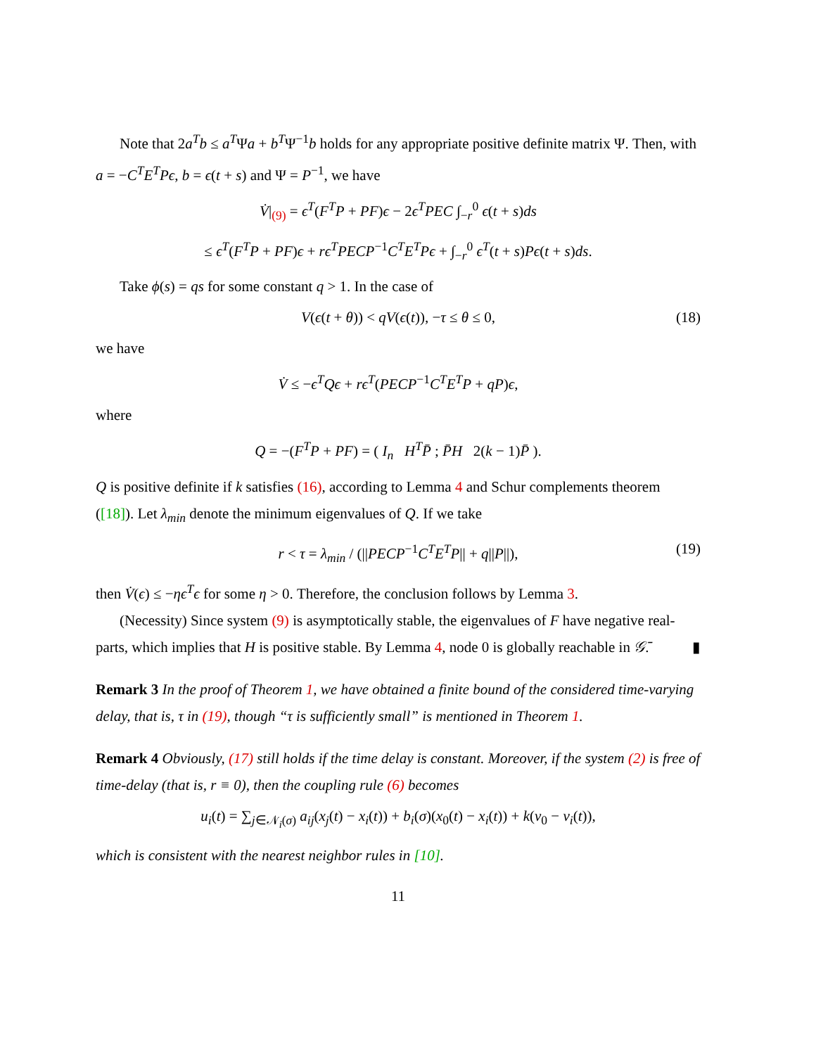Note that 2a<sup>T</sup>b ≤ a<sup>T</sup>Ψa + b<sup>T</sup>Ψ<sup>−1</sup>b holds for any appropriate positive definite matrix Ψ. Then, with a = −C<sup>T</sup>E<sup>T</sup>Pϵ, b = ϵ(t + s) and Ψ = P<sup>−1</sup>, we have
V̇|<sub>(9)</sub> = ϵ<sup>T</sup>(F<sup>T</sup>P + PF)ϵ − 2ϵ<sup>T</sup>PEC ∫<sub>−r</sub><sup>0</sup> ϵ(t + s)ds
≤ ϵ<sup>T</sup>(F<sup>T</sup>P + PF)ϵ + rϵ<sup>T</sup>PECP<sup>−1</sup>C<sup>T</sup>E<sup>T</sup>Pϵ + ∫<sub>−r</sub><sup>0</sup> ϵ<sup>T</sup>(t + s)Pϵ(t + s)ds.
Take ϕ(s) = qs for some constant q > 1. In the case of
V(ϵ(t + θ)) < qV(ϵ(t)), −τ ≤ θ ≤ 0, (18)
we have
V̇ ≤ −ϵ<sup>T</sup>Qϵ + rϵ<sup>T</sup>(PECP<sup>−1</sup>C<sup>T</sup>E<sup>T</sup>P + qP)ϵ,
where
Q = −(F<sup>T</sup>P + PF) = ( I<sub>n</sub> H<sup>T</sup>P̄ ; P̄H 2(k − 1)P̄ ).
Q is positive definite if k satisfies (16), according to Lemma 4 and Schur complements theorem ([18]). Let λ<sub>min</sub> denote the minimum eigenvalues of Q. If we take
r < τ = λ<sub>min</sub> / (||PECP<sup>−1</sup>C<sup>T</sup>E<sup>T</sup>P|| + q||P||), (19)
then V̇(ϵ) ≤ −ηϵ<sup>T</sup>ϵ for some η > 0. Therefore, the conclusion follows by Lemma 3.
(Necessity) Since system (9) is asymptotically stable, the eigenvalues of F have negative real-parts, which implies that H is positive stable. By Lemma 4, node 0 is globally reachable in 𝒢̄. ▮
Remark 3 In the proof of Theorem 1, we have obtained a finite bound of the considered time-varying delay, that is, τ in (19), though “τ is sufficiently small” is mentioned in Theorem 1.
Remark 4 Obviously, (17) still holds if the time delay is constant. Moreover, if the system (2) is free of time-delay (that is, r ≡ 0), then the coupling rule (6) becomes
u<sub>i</sub>(t) = ∑<sub>j∈𝒩<sub>i</sub>(σ)</sub> a<sub>ij</sub>(x<sub>j</sub>(t) − x<sub>i</sub>(t)) + b<sub>i</sub>(σ)(x<sub>0</sub>(t) − x<sub>i</sub>(t)) + k(v<sub>0</sub> − v<sub>i</sub>(t)),
which is consistent with the nearest neighbor rules in [10].
11